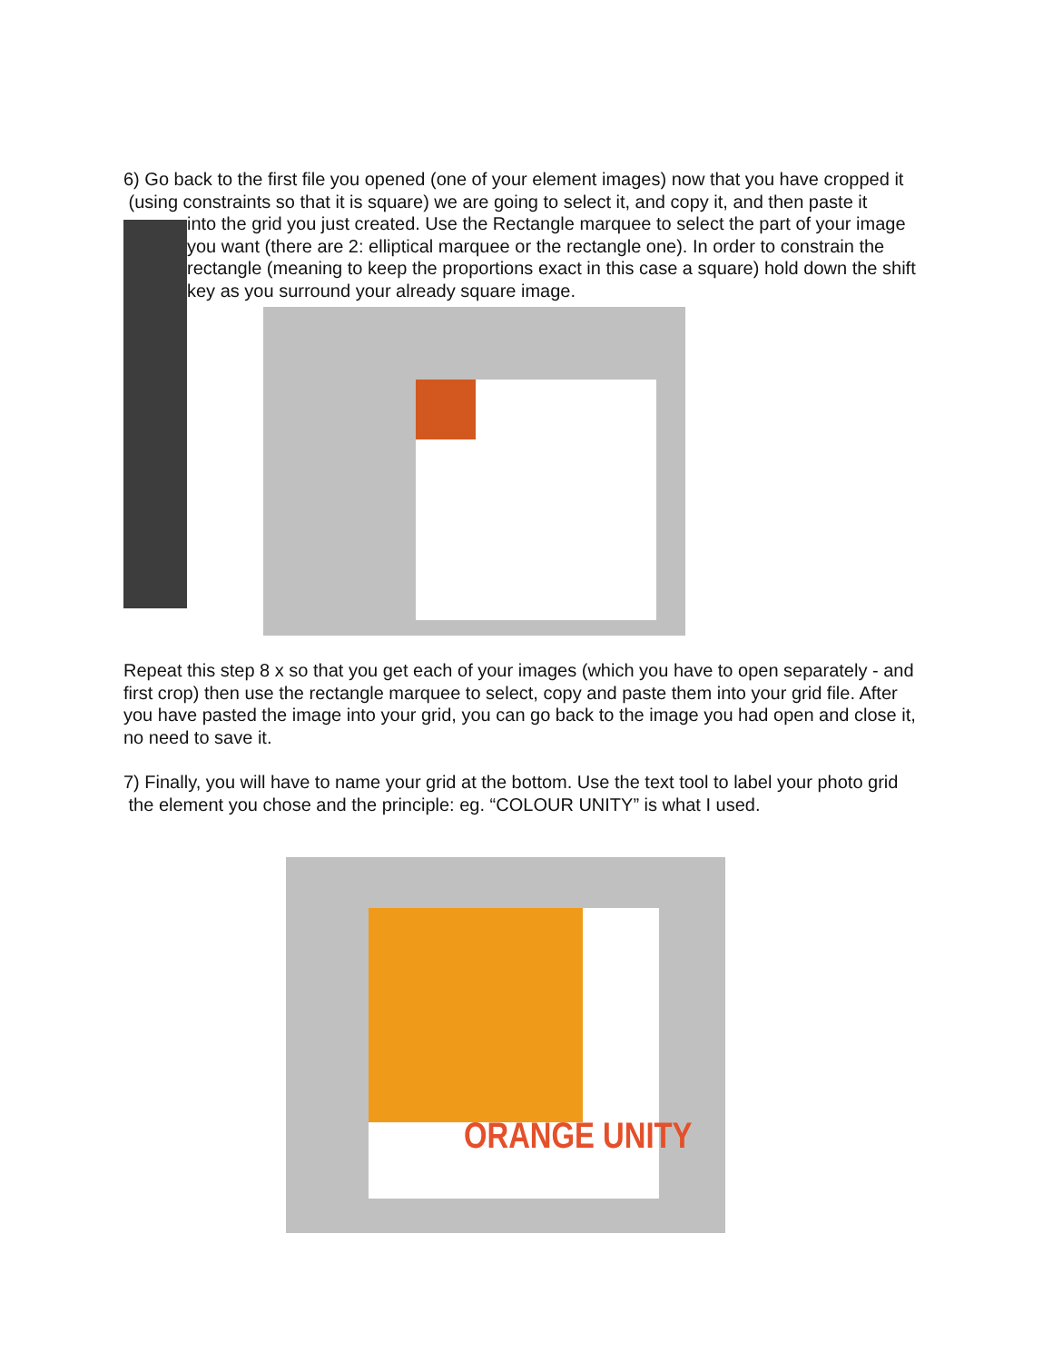6) Go back to the first file you opened (one of your element images) now that you have cropped it (using constraints so that it is square) we are going to select it, and copy it, and then paste it
into the grid you just created. Use the Rectangle marquee to select the part of your image you want (there are 2: elliptical marquee or the rectangle one). In order to constrain the rectangle (meaning to keep the proportions exact in this case a square) hold down the shift key as you surround your already square image.
Repeat this step 8 x so that you get each of your images (which you have to open separately - and first crop) then use the rectangle marquee to select, copy and paste them into your grid file. After you have pasted the image into your grid, you can go back to the image you had open and close it, no need to save it.
7) Finally, you will have to name your grid at the bottom. Use the text tool to label your photo grid the element you chose and the principle: eg. “COLOUR UNITY” is what I used.
ORANGE UNITY